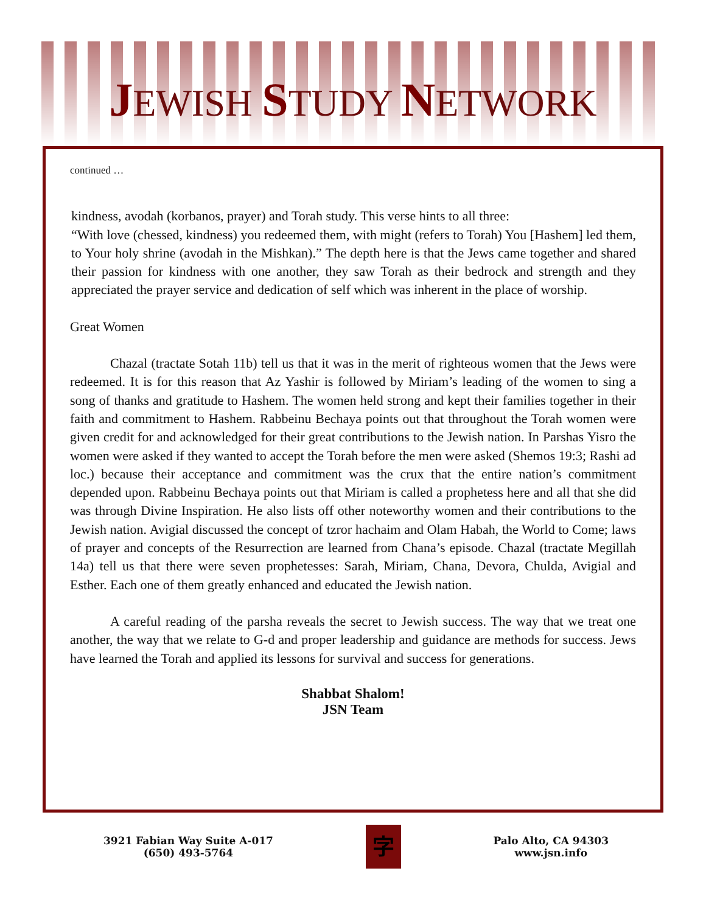JEWISH STUDY NETWORK
continued …
kindness, avodah (korbanos, prayer) and Torah study. This verse hints to all three:
“With love (chessed, kindness) you redeemed them, with might (refers to Torah) You [Hashem] led them, to Your holy shrine (avodah in the Mishkan).” The depth here is that the Jews came together and shared their passion for kindness with one another, they saw Torah as their bedrock and strength and they appreciated the prayer service and dedication of self which was inherent in the place of worship.
Great Women
   Chazal (tractate Sotah 11b) tell us that it was in the merit of righteous women that the Jews were redeemed. It is for this reason that Az Yashir is followed by Miriam’s leading of the women to sing a song of thanks and gratitude to Hashem. The women held strong and kept their families together in their faith and commitment to Hashem. Rabbeinu Bechaya points out that throughout the Torah women were given credit for and acknowledged for their great contributions to the Jewish nation. In Parshas Yisro the women were asked if they wanted to accept the Torah before the men were asked (Shemos 19:3; Rashi ad loc.) because their acceptance and commitment was the crux that the entire nation’s commitment depended upon. Rabbeinu Bechaya points out that Miriam is called a prophetess here and all that she did was through Divine Inspiration. He also lists off other noteworthy women and their contributions to the Jewish nation. Avigial discussed the concept of tzror hachaim and Olam Habah, the World to Come; laws of prayer and concepts of the Resurrection are learned from Chana’s episode. Chazal (tractate Megillah 14a) tell us that there were seven prophetesses: Sarah, Miriam, Chana, Devora, Chulda, Avigial and Esther. Each one of them greatly enhanced and educated the Jewish nation.
   A careful reading of the parsha reveals the secret to Jewish success. The way that we treat one another, the way that we relate to G-d and proper leadership and guidance are methods for success. Jews have learned the Torah and applied its lessons for survival and success for generations.
Shabbat Shalom!
JSN Team
3921 Fabian Way Suite A-017
(650) 493-5764
字
Palo Alto, CA 94303
www.jsn.info